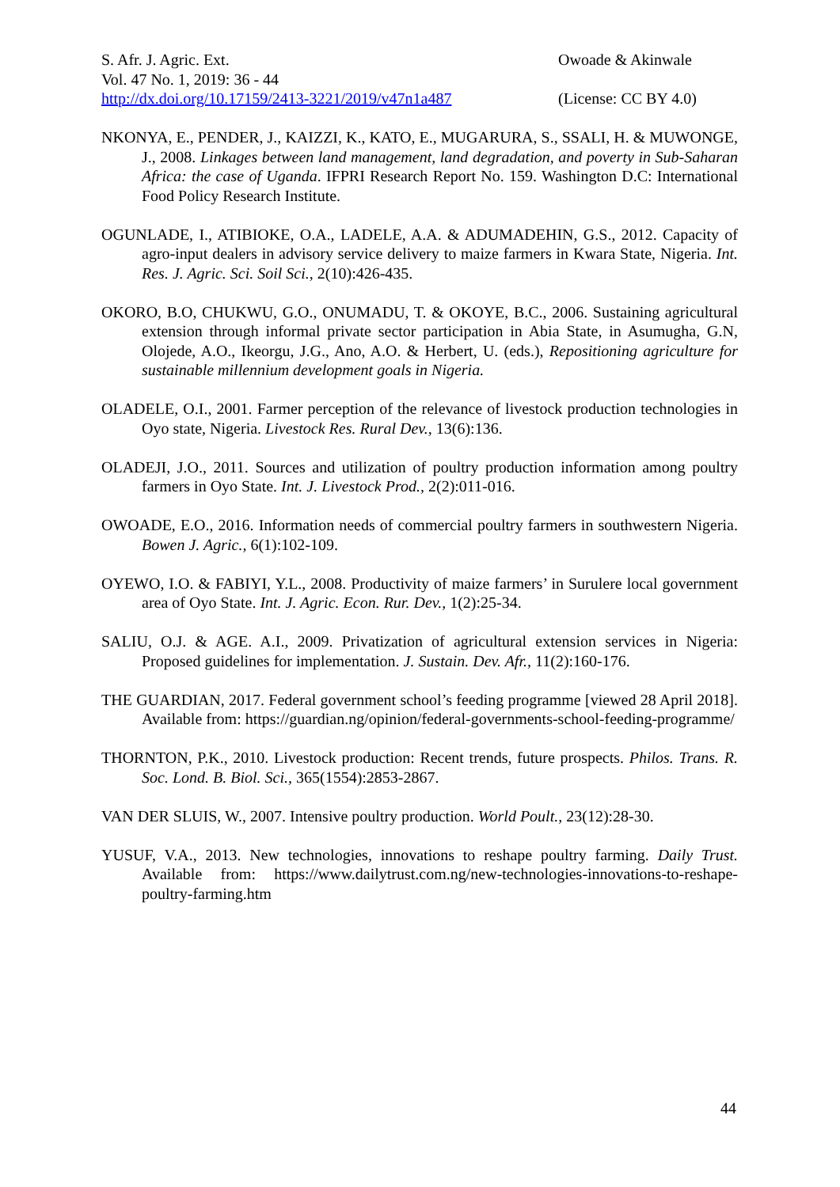S. Afr. J. Agric. Ext. Owoade & Akinwale
Vol. 47 No. 1, 2019: 36 - 44
http://dx.doi.org/10.17159/2413-3221/2019/v47n1a487
(License: CC BY 4.0)
NKONYA, E., PENDER, J., KAIZZI, K., KATO, E., MUGARURA, S., SSALI, H. & MUWONGE, J., 2008. Linkages between land management, land degradation, and poverty in Sub-Saharan Africa: the case of Uganda. IFPRI Research Report No. 159. Washington D.C: International Food Policy Research Institute.
OGUNLADE, I., ATIBIOKE, O.A., LADELE, A.A. & ADUMADEHIN, G.S., 2012. Capacity of agro-input dealers in advisory service delivery to maize farmers in Kwara State, Nigeria. Int. Res. J. Agric. Sci. Soil Sci., 2(10):426-435.
OKORO, B.O, CHUKWU, G.O., ONUMADU, T. & OKOYE, B.C., 2006. Sustaining agricultural extension through informal private sector participation in Abia State, in Asumugha, G.N, Olojede, A.O., Ikeorgu, J.G., Ano, A.O. & Herbert, U. (eds.), Repositioning agriculture for sustainable millennium development goals in Nigeria.
OLADELE, O.I., 2001. Farmer perception of the relevance of livestock production technologies in Oyo state, Nigeria. Livestock Res. Rural Dev., 13(6):136.
OLADEJI, J.O., 2011. Sources and utilization of poultry production information among poultry farmers in Oyo State. Int. J. Livestock Prod., 2(2):011-016.
OWOADE, E.O., 2016. Information needs of commercial poultry farmers in southwestern Nigeria. Bowen J. Agric., 6(1):102-109.
OYEWO, I.O. & FABIYI, Y.L., 2008. Productivity of maize farmers’ in Surulere local government area of Oyo State. Int. J. Agric. Econ. Rur. Dev., 1(2):25-34.
SALIU, O.J. & AGE. A.I., 2009. Privatization of agricultural extension services in Nigeria: Proposed guidelines for implementation. J. Sustain. Dev. Afr., 11(2):160-176.
THE GUARDIAN, 2017. Federal government school’s feeding programme [viewed 28 April 2018]. Available from: https://guardian.ng/opinion/federal-governments-school-feeding-programme/
THORNTON, P.K., 2010. Livestock production: Recent trends, future prospects. Philos. Trans. R. Soc. Lond. B. Biol. Sci., 365(1554):2853-2867.
VAN DER SLUIS, W., 2007. Intensive poultry production. World Poult., 23(12):28-30.
YUSUF, V.A., 2013. New technologies, innovations to reshape poultry farming. Daily Trust. Available from: https://www.dailytrust.com.ng/new-technologies-innovations-to-reshape-poultry-farming.htm
44